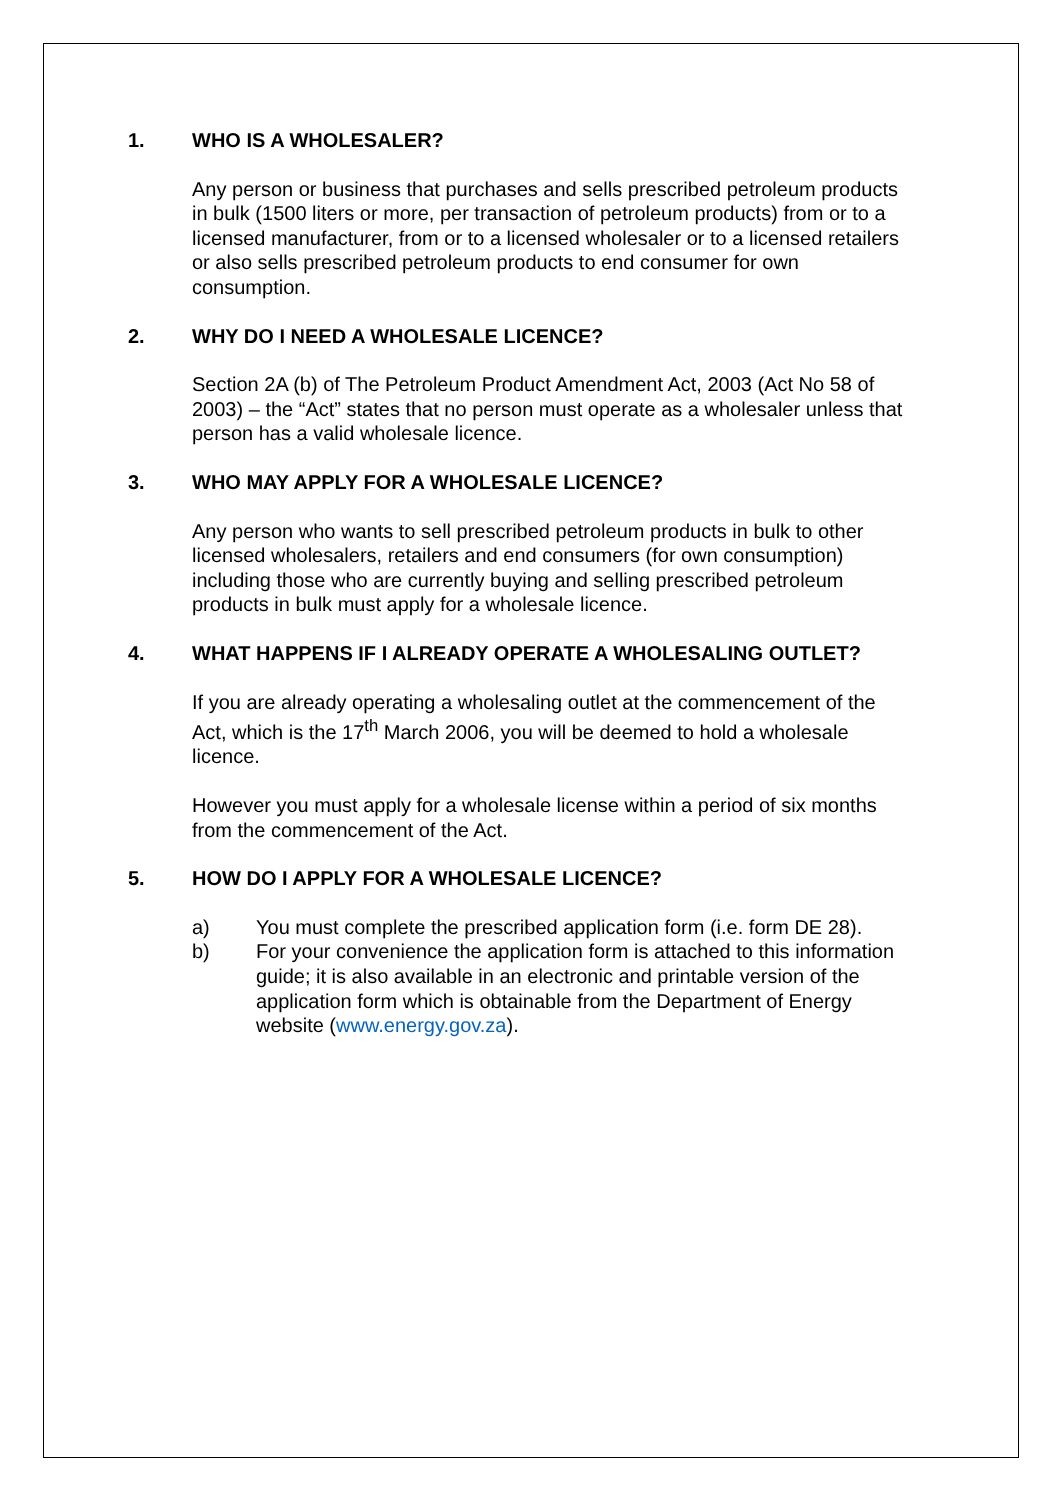1. WHO IS A WHOLESALER?
Any person or business that purchases and sells prescribed petroleum products in bulk (1500 liters or more, per transaction of petroleum products) from or to a licensed manufacturer, from or to a licensed wholesaler or to a licensed retailers or also sells prescribed petroleum products to end consumer for own consumption.
2. WHY DO I NEED A WHOLESALE LICENCE?
Section 2A (b) of The Petroleum Product Amendment Act, 2003 (Act No 58 of 2003) – the “Act” states that no person must operate as a wholesaler unless that person has a valid wholesale licence.
3. WHO MAY APPLY FOR A WHOLESALE LICENCE?
Any person who wants to sell prescribed petroleum products in bulk to other licensed wholesalers, retailers and end consumers (for own consumption) including those who are currently buying and selling prescribed petroleum products in bulk must apply for a wholesale licence.
4. WHAT HAPPENS IF I ALREADY OPERATE A WHOLESALING OUTLET?
If you are already operating a wholesaling outlet at the commencement of the Act, which is the 17<sup>th</sup> March 2006, you will be deemed to hold a wholesale licence.
However you must apply for a wholesale license within a period of six months from the commencement of the Act.
5. HOW DO I APPLY FOR A WHOLESALE LICENCE?
a) You must complete the prescribed application form (i.e. form DE 28).
b) For your convenience the application form is attached to this information guide; it is also available in an electronic and printable version of the application form which is obtainable from the Department of Energy website (www.energy.gov.za).